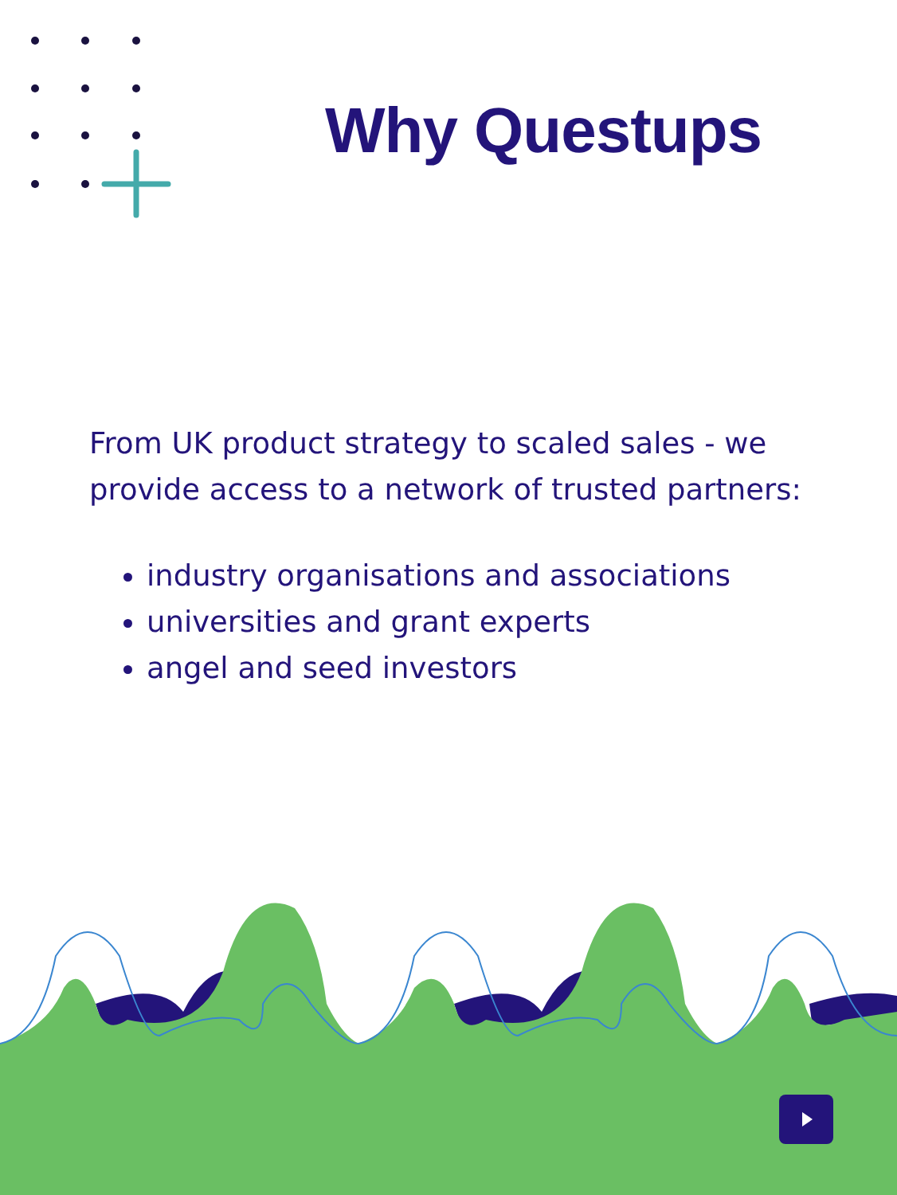Why Questups
From UK product strategy to scaled sales - we provide access to a network of trusted partners:
industry organisations and associations
universities and grant experts
angel and seed investors